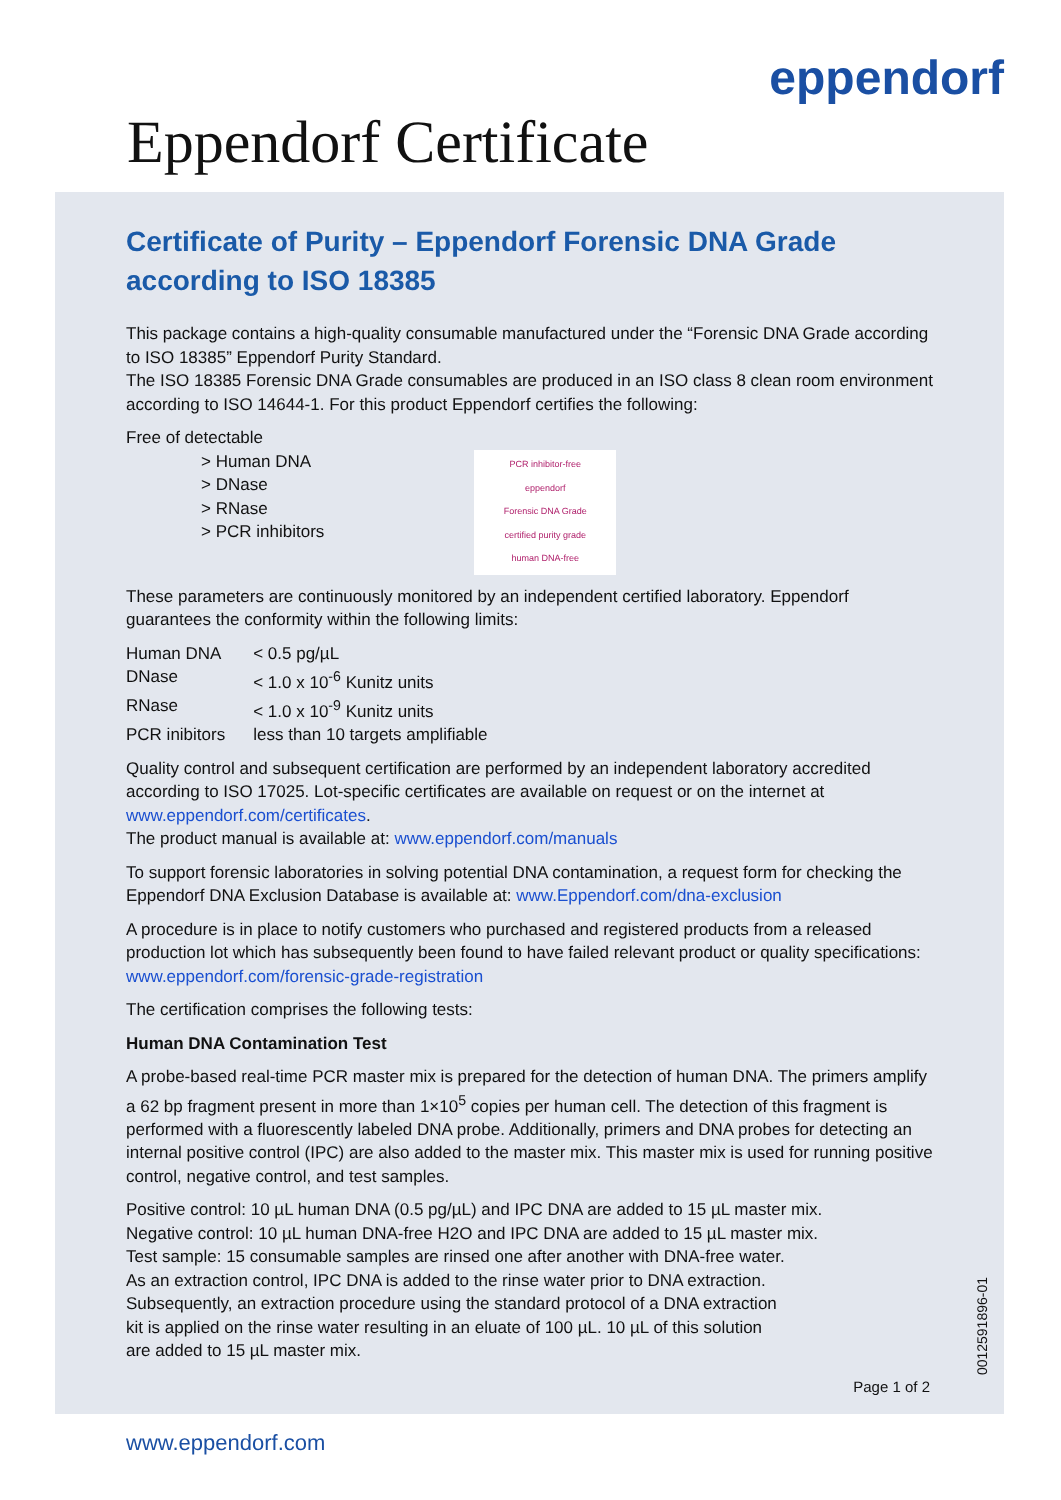eppendorf
Eppendorf Certificate
Certificate of Purity – Eppendorf Forensic DNA Grade according to ISO 18385
This package contains a high-quality consumable manufactured under the “Forensic DNA Grade according to ISO 18385” Eppendorf Purity Standard.
The ISO 18385 Forensic DNA Grade consumables are produced in an ISO class 8 clean room environment according to ISO 14644-1. For this product Eppendorf certifies the following:
Free of detectable
> Human DNA
> DNase
> RNase
> PCR inhibitors
PCR inhibitor-free
eppendorf
Forensic DNA Grade
certified purity grade
human DNA-free
These parameters are continuously monitored by an independent certified laboratory. Eppendorf guarantees the conformity within the following limits:
| Human DNA | < 0.5 pg/µL |
| DNase | < 1.0 x 10<sup>-6</sup> Kunitz units |
| RNase | < 1.0 x 10<sup>-9</sup> Kunitz units |
| PCR inibitors | less than 10 targets amplifiable |
Quality control and subsequent certification are performed by an independent laboratory accredited according to ISO 17025. Lot-specific certificates are available on request or on the internet at www.eppendorf.com/certificates.
The product manual is available at: www.eppendorf.com/manuals
To support forensic laboratories in solving potential DNA contamination, a request form for checking the Eppendorf DNA Exclusion Database is available at: www.Eppendorf.com/dna-exclusion
A procedure is in place to notify customers who purchased and registered products from a released production lot which has subsequently been found to have failed relevant product or quality specifications: www.eppendorf.com/forensic-grade-registration
The certification comprises the following tests:
Human DNA Contamination Test
A probe-based real-time PCR master mix is prepared for the detection of human DNA. The primers amplify a 62 bp fragment present in more than 1×10<sup>5</sup> copies per human cell. The detection of this fragment is performed with a fluorescently labeled DNA probe. Additionally, primers and DNA probes for detecting an internal positive control (IPC) are also added to the master mix. This master mix is used for running positive control, negative control, and test samples.
Positive control: 10 µL human DNA (0.5 pg/µL) and IPC DNA are added to 15 µL master mix.
Negative control: 10 µL human DNA-free H2O and IPC DNA are added to 15 µL master mix.
Test sample: 15 consumable samples are rinsed one after another with DNA-free water.
As an extraction control, IPC DNA is added to the rinse water prior to DNA extraction.
Subsequently, an extraction procedure using the standard protocol of a DNA extraction
kit is applied on the rinse water resulting in an eluate of 100 µL. 10 µL of this solution
are added to 15 µL master mix.
Page 1 of 2
0012591896-01
www.eppendorf.com